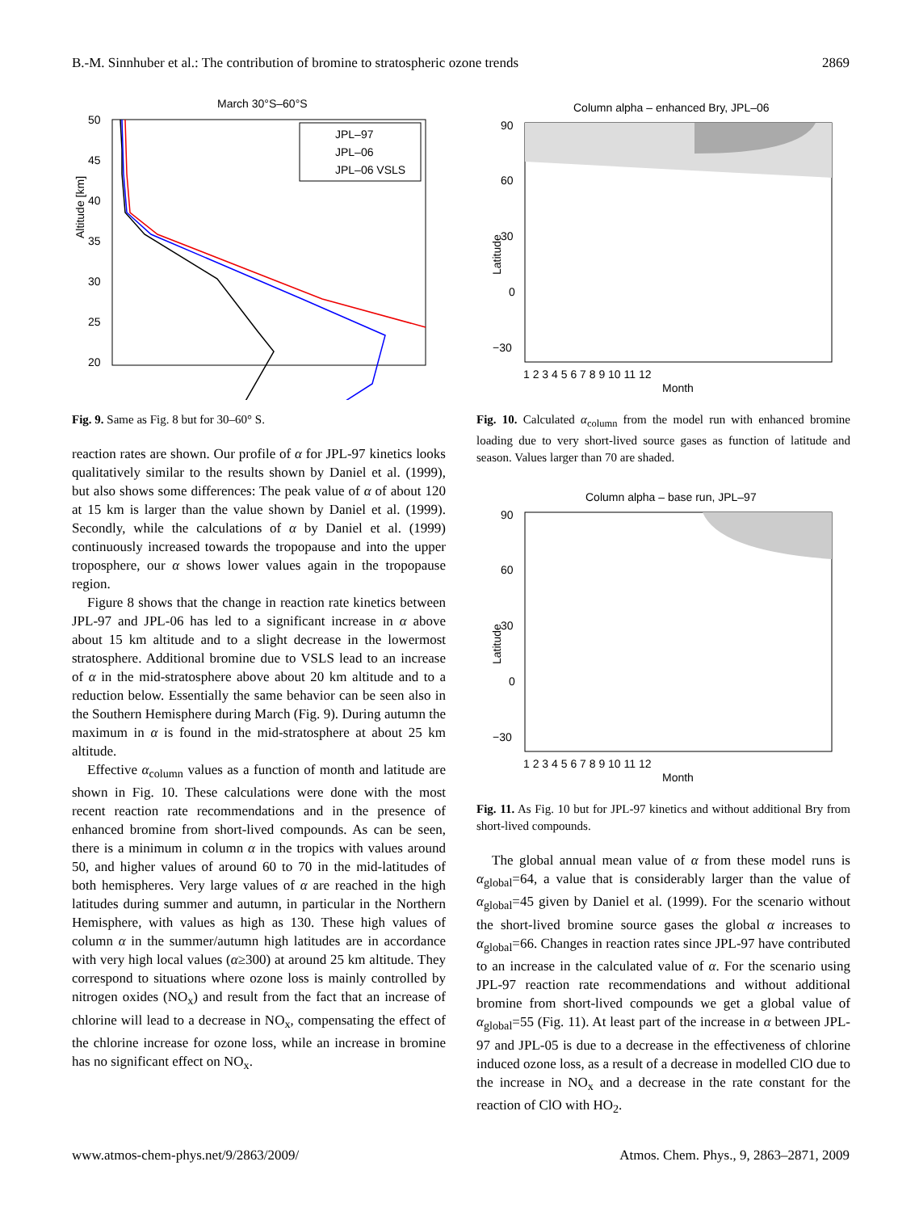B.-M. Sinnhuber et al.: The contribution of bromine to stratospheric ozone trends 2869
March 30°S–60°S
JPL–97
JPL–06
JPL–06 VSLS
50
45
40
35
30
25
20
Altitude [km]
Fig. 9. Same as Fig. 8 but for 30–60° S.
reaction rates are shown. Our profile of α for JPL-97 kinetics looks qualitatively similar to the results shown by Daniel et al. (1999), but also shows some differences: The peak value of α of about 120 at 15 km is larger than the value shown by Daniel et al. (1999). Secondly, while the calculations of α by Daniel et al. (1999) continuously increased towards the tropopause and into the upper troposphere, our α shows lower values again in the tropopause region.
Figure 8 shows that the change in reaction rate kinetics between JPL-97 and JPL-06 has led to a significant increase in α above about 15 km altitude and to a slight decrease in the lowermost stratosphere. Additional bromine due to VSLS lead to an increase of α in the mid-stratosphere above about 20 km altitude and to a reduction below. Essentially the same behavior can be seen also in the Southern Hemisphere during March (Fig. 9). During autumn the maximum in α is found in the mid-stratosphere at about 25 km altitude.
Effective α<sub>column</sub> values as a function of month and latitude are shown in Fig. 10. These calculations were done with the most recent reaction rate recommendations and in the presence of enhanced bromine from short-lived compounds. As can be seen, there is a minimum in column α in the tropics with values around 50, and higher values of around 60 to 70 in the mid-latitudes of both hemispheres. Very large values of α are reached in the high latitudes during summer and autumn, in particular in the Northern Hemisphere, with values as high as 130. These high values of column α in the summer/autumn high latitudes are in accordance with very high local values (α≥300) at around 25 km altitude. They correspond to situations where ozone loss is mainly controlled by nitrogen oxides (NO<sub>x</sub>) and result from the fact that an increase of chlorine will lead to a decrease in NO<sub>x</sub>, compensating the effect of the chlorine increase for ozone loss, while an increase in bromine has no significant effect on NO<sub>x</sub>.
Column alpha – enhanced Bry, JPL–06
90
60
30
0
−30
1 2 3 4 5 6 7 8 9 10 11 12
Month
Latitude
Fig. 10. Calculated α<sub>column</sub> from the model run with enhanced bromine loading due to very short-lived source gases as function of latitude and season. Values larger than 70 are shaded.
Column alpha – base run, JPL–97
90
60
30
0
−30
1 2 3 4 5 6 7 8 9 10 11 12
Month
Latitude
Fig. 11. As Fig. 10 but for JPL-97 kinetics and without additional Bry from short-lived compounds.
The global annual mean value of α from these model runs is α<sub>global</sub>=64, a value that is considerably larger than the value of α<sub>global</sub>=45 given by Daniel et al. (1999). For the scenario without the short-lived bromine source gases the global α increases to α<sub>global</sub>=66. Changes in reaction rates since JPL-97 have contributed to an increase in the calculated value of α. For the scenario using JPL-97 reaction rate recommendations and without additional bromine from short-lived compounds we get a global value of α<sub>global</sub>=55 (Fig. 11). At least part of the increase in α between JPL-97 and JPL-05 is due to a decrease in the effectiveness of chlorine induced ozone loss, as a result of a decrease in modelled ClO due to the increase in NO<sub>x</sub> and a decrease in the rate constant for the reaction of ClO with HO<sub>2</sub>.
www.atmos-chem-phys.net/9/2863/2009/ Atmos. Chem. Phys., 9, 2863–2871, 2009